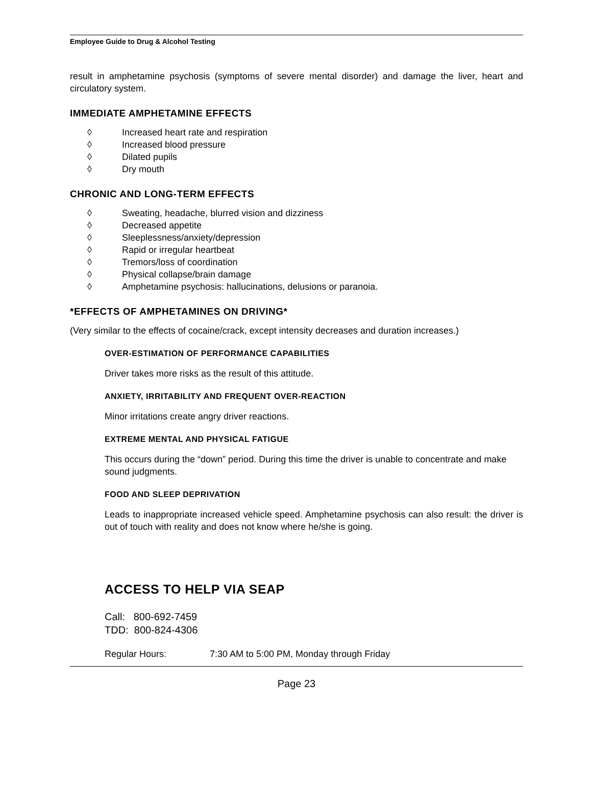Employee Guide to Drug & Alcohol Testing
result in amphetamine psychosis (symptoms of severe mental disorder) and damage the liver, heart and circulatory system.
IMMEDIATE AMPHETAMINE EFFECTS
◊ Increased heart rate and respiration
◊ Increased blood pressure
◊ Dilated pupils
◊ Dry mouth
CHRONIC AND LONG-TERM EFFECTS
◊ Sweating, headache, blurred vision and dizziness
◊ Decreased appetite
◊ Sleeplessness/anxiety/depression
◊ Rapid or irregular heartbeat
◊ Tremors/loss of coordination
◊ Physical collapse/brain damage
◊ Amphetamine psychosis: hallucinations, delusions or paranoia.
*EFFECTS OF AMPHETAMINES ON DRIVING*
(Very similar to the effects of cocaine/crack, except intensity decreases and duration increases.)
OVER-ESTIMATION OF PERFORMANCE CAPABILITIES
Driver takes more risks as the result of this attitude.
ANXIETY, IRRITABILITY AND FREQUENT OVER-REACTION
Minor irritations create angry driver reactions.
EXTREME MENTAL AND PHYSICAL FATIGUE
This occurs during the “down” period. During this time the driver is unable to concentrate and make sound judgments.
FOOD AND SLEEP DEPRIVATION
Leads to inappropriate increased vehicle speed. Amphetamine psychosis can also result: the driver is out of touch with reality and does not know where he/she is going.
ACCESS TO HELP VIA SEAP
Call: 800-692-7459
TDD: 800-824-4306
Regular Hours: 7:30 AM to 5:00 PM, Monday through Friday
Page 23